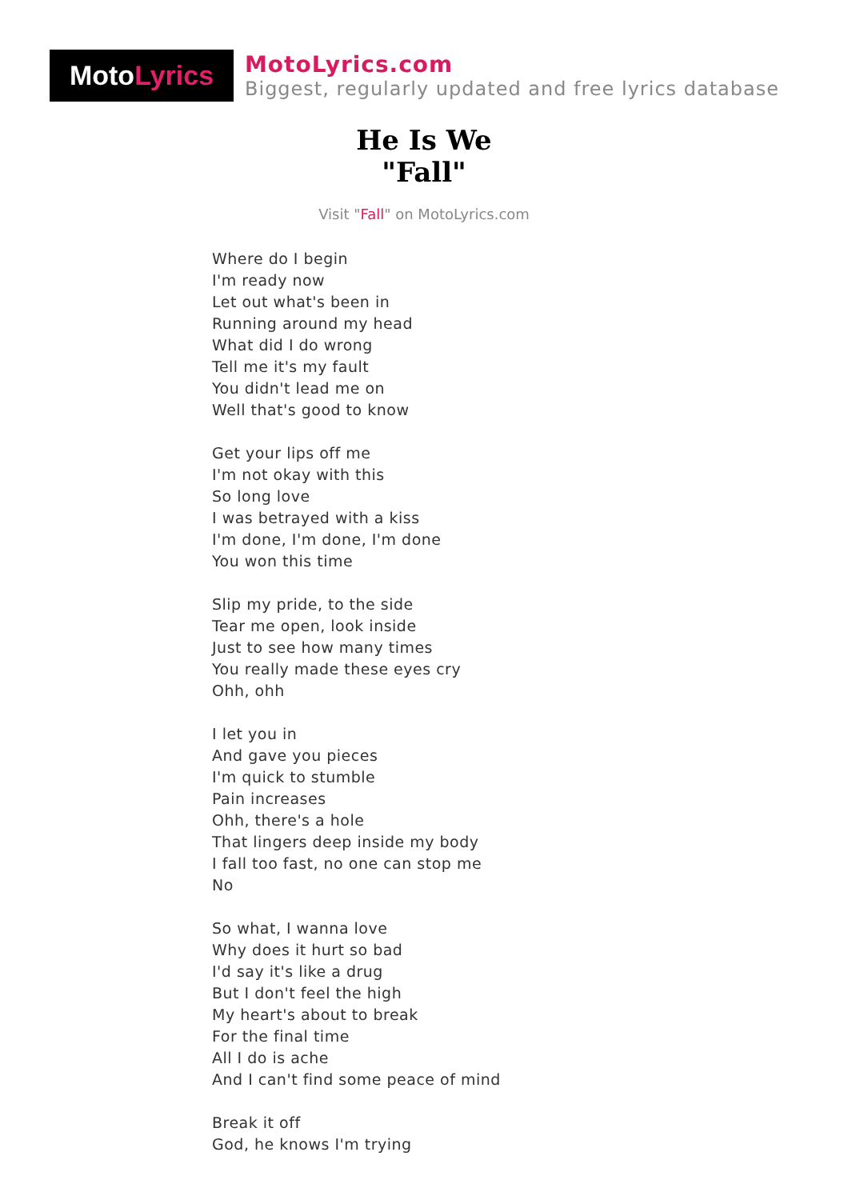Moto Lyrics
MotoLyrics.com
Biggest, regularly updated and free lyrics database
He Is We
"Fall"
Visit "Fall" on MotoLyrics.com
Where do I begin
I'm ready now
Let out what's been in
Running around my head
What did I do wrong
Tell me it's my fault
You didn't lead me on
Well that's good to know
Get your lips off me
I'm not okay with this
So long love
I was betrayed with a kiss
I'm done, I'm done, I'm done
You won this time
Slip my pride, to the side
Tear me open, look inside
Just to see how many times
You really made these eyes cry
Ohh, ohh
I let you in
And gave you pieces
I'm quick to stumble
Pain increases
Ohh, there's a hole
That lingers deep inside my body
I fall too fast, no one can stop me
No
So what, I wanna love
Why does it hurt so bad
I'd say it's like a drug
But I don't feel the high
My heart's about to break
For the final time
All I do is ache
And I can't find some peace of mind
Break it off
God, he knows I'm trying